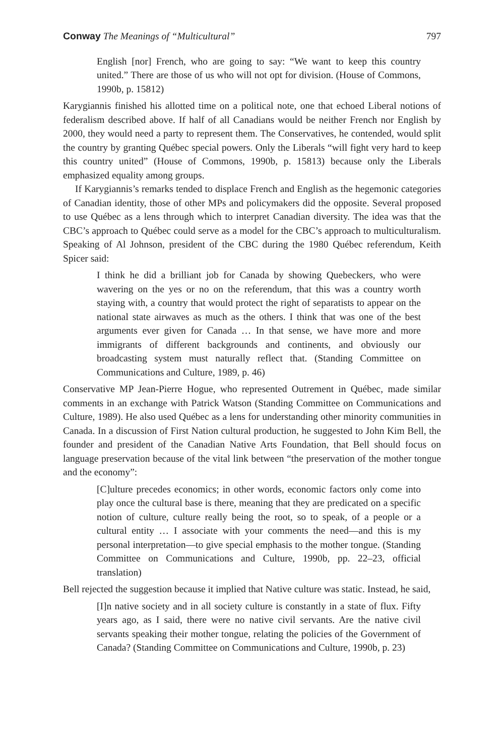Conway The Meanings of “Multicultural” 797
English [nor] French, who are going to say: “We want to keep this country united.” There are those of us who will not opt for division. (House of Commons, 1990b, p. 15812)
Karygiannis finished his allotted time on a political note, one that echoed Liberal notions of federalism described above. If half of all Canadians would be neither French nor English by 2000, they would need a party to represent them. The Conservatives, he contended, would split the country by granting Québec special powers. Only the Liberals “will fight very hard to keep this country united” (House of Commons, 1990b, p. 15813) because only the Liberals emphasized equality among groups.
If Karygiannis’s remarks tended to displace French and English as the hegemonic categories of Canadian identity, those of other MPs and policymakers did the opposite. Several proposed to use Québec as a lens through which to interpret Canadian diversity. The idea was that the CBC’s approach to Québec could serve as a model for the CBC’s approach to multiculturalism. Speaking of Al Johnson, president of the CBC during the 1980 Québec referendum, Keith Spicer said:
I think he did a brilliant job for Canada by showing Quebeckers, who were wavering on the yes or no on the referendum, that this was a country worth staying with, a country that would protect the right of separatists to appear on the national state airwaves as much as the others. I think that was one of the best arguments ever given for Canada … In that sense, we have more and more immigrants of different backgrounds and continents, and obviously our broadcasting system must naturally reflect that. (Standing Committee on Communications and Culture, 1989, p. 46)
Conservative MP Jean-Pierre Hogue, who represented Outrement in Québec, made similar comments in an exchange with Patrick Watson (Standing Committee on Communications and Culture, 1989). He also used Québec as a lens for understanding other minority communities in Canada. In a discussion of First Nation cultural production, he suggested to John Kim Bell, the founder and president of the Canadian Native Arts Foundation, that Bell should focus on language preservation because of the vital link between “the preservation of the mother tongue and the economy”:
[C]ulture precedes economics; in other words, economic factors only come into play once the cultural base is there, meaning that they are predicated on a specific notion of culture, culture really being the root, so to speak, of a people or a cultural entity … I associate with your comments the need—and this is my personal interpretation—to give special emphasis to the mother tongue. (Standing Committee on Communications and Culture, 1990b, pp. 22–23, official translation)
Bell rejected the suggestion because it implied that Native culture was static. Instead, he said,
[I]n native society and in all society culture is constantly in a state of flux. Fifty years ago, as I said, there were no native civil servants. Are the native civil servants speaking their mother tongue, relating the policies of the Government of Canada? (Standing Committee on Communications and Culture, 1990b, p. 23)